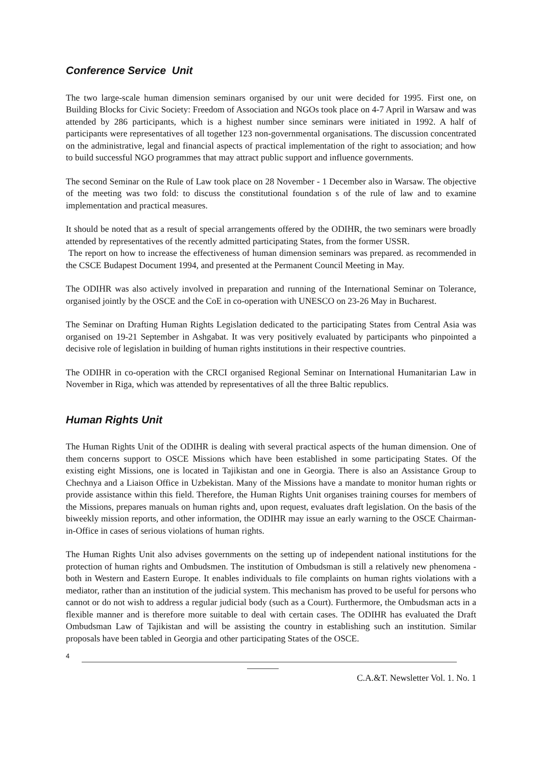Conference Service Unit
The two large-scale human dimension seminars organised by our unit were decided for 1995. First one, on Building Blocks for Civic Society: Freedom of Association and NGOs took place on 4-7 April in Warsaw and was attended by 286 participants, which is a highest number since seminars were initiated in 1992. A half of participants were representatives of all together 123 non-governmental organisations. The discussion concentrated on the administrative, legal and financial aspects of practical implementation of the right to association; and how to build successful NGO programmes that may attract public support and influence governments.
The second Seminar on the Rule of Law took place on 28 November - 1 December also in Warsaw. The objective of the meeting was two fold: to discuss the constitutional foundation s of the rule of law and to examine implementation and practical measures.
It should be noted that as a result of special arrangements offered by the ODIHR, the two seminars were broadly attended by representatives of the recently admitted participating States, from the former USSR.
The report on how to increase the effectiveness of human dimension seminars was prepared. as recommended in the CSCE Budapest Document 1994, and presented at the Permanent Council Meeting in May.
The ODIHR was also actively involved in preparation and running of the International Seminar on Tolerance, organised jointly by the OSCE and the CoE in co-operation with UNESCO on 23-26 May in Bucharest.
The Seminar on Drafting Human Rights Legislation dedicated to the participating States from Central Asia was organised on 19-21 September in Ashgabat. It was very positively evaluated by participants who pinpointed a decisive role of legislation in building of human rights institutions in their respective countries.
The ODIHR in co-operation with the CRCI organised Regional Seminar on International Humanitarian Law in November in Riga, which was attended by representatives of all the three Baltic republics.
Human Rights Unit
The Human Rights Unit of the ODIHR is dealing with several practical aspects of the human dimension. One of them concerns support to OSCE Missions which have been established in some participating States. Of the existing eight Missions, one is located in Tajikistan and one in Georgia. There is also an Assistance Group to Chechnya and a Liaison Office in Uzbekistan. Many of the Missions have a mandate to monitor human rights or provide assistance within this field. Therefore, the Human Rights Unit organises training courses for members of the Missions, prepares manuals on human rights and, upon request, evaluates draft legislation. On the basis of the biweekly mission reports, and other information, the ODIHR may issue an early warning to the OSCE Chairman-in-Office in cases of serious violations of human rights.
The Human Rights Unit also advises governments on the setting up of independent national institutions for the protection of human rights and Ombudsmen. The institution of Ombudsman is still a relatively new phenomena - both in Western and Eastern Europe. It enables individuals to file complaints on human rights violations with a mediator, rather than an institution of the judicial system. This mechanism has proved to be useful for persons who cannot or do not wish to address a regular judicial body (such as a Court). Furthermore, the Ombudsman acts in a flexible manner and is therefore more suitable to deal with certain cases. The ODIHR has evaluated the Draft Ombudsman Law of Tajikistan and will be assisting the country in establishing such an institution. Similar proposals have been tabled in Georgia and other participating States of the OSCE.
4
C.A.&T. Newsletter Vol. 1. No. 1